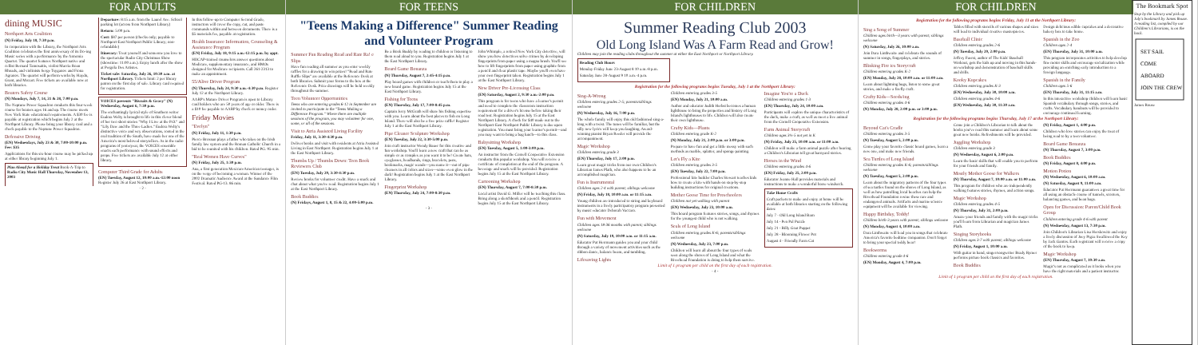FOR ADULTS
dining MUSIC
Northport Arts Coalition
(N) Friday, July 18, 7:30 p.m.
In cooperation with the Library, the Northport Arts Coalition celebrates the first anniversary of its Do-ing Music series with a performance by the Armonia Quartet. The quartet features Northport native and cellist Bernard Tamosaitis, violist Marcia Roan Rhoads, and violinists Serge Tsyganov and Fiona Agranov. The quartet will perform works by Haydn, Grant, and Mozart. Free tickets are available now at both libraries.
Boaters Safety Course
(N) Mondays, July 7, 14, 21 & 28, 7:00 p.m.
The Neptune Power Squadron conducts this four-week course for boaters ages 16 and up. The course meets New York State educational requirements. A $30 fee is payable at registration which begins July 2 at the Northport Library. Please bring your library card and a check payable to the Neptune Power Squadron.
Defensive Driving
(EN) Wednesdays, July 23 & 30, 7:00-10:00 p.m. Fee: $35
Applications for this six-hour course may be picked up at either library beginning July 1.
Plan Ahead for a Holiday Treat Book-A-Trip to Radio City Music Hall Thursday, November 13, 2003
Departure: 8:15 a.m. from the Laurel Ave. School parking lot (across from Northport Library)
Return: 5:00 p.m.
Cost: $87 per person (checks only; payable to Northport-East Northport Public Library; non-refundable)
Itinerary: Treat yourself and someone you love to the spectacular Radio City Christmas Show (showtime: 11:00 a.m.). Enjoy lunch after the show at Pergola Des Artistes.
Ticket sale: Saturday, July 26, 10:30 a.m. at Northport Library. Tickets limit: 2 per library patron on the first day of sale. Library card required for registration.
VOICES presents "Biscuits & Gravy" (N) Wednesday, August 6, 7:30 p.m.
The enchantingly lyrical style of Southern writer Eudora Welty is brought to life in this clever blend of her two short stories "Why I Live at the P.O." and "Lily Daw and the Three Ladies." Eudora Welty's distinctive voice and wry observations, rooted in the oral tradition of the South, have made her one of the America's most beloved storytellers. As in the radio programs of yesteryear, the VOICES ensemble enacts each performance with sound effects and props. Free tickets are available July 12 at either library.
Computer Third Grade for Adults
(EN) Tuesday, August 12, 10:00 a.m.-12:00 noon Register July 26 at East Northport Library.
In this follow-up to Computer Second Grade, instructors will cover the copy, cut, and paste commands within and between documents. There is a $5 materials fee, payable at registration.
Health Insurance Information, Counseling & Assistance Program
(EN) Friday, July 18, 9:15 a.m.-12:15 p.m. by appt.
HIICAP-trained counselors answer questions about Medicare, supplementary insurance, and HMOs designed for Medicare recipients. Call 261-2313 to make an appointment.
55/Alive Driver Program
(N) Thursday, July 24, 9:30 a.m.-4:30 p.m. Register July 12 at the Northport Library.
AARP's Mature Driver Program is open to Library card holders who are 50 years of age or older. There is a $10 fee payable to AARP by check or money order.
Friday Movies
"Evelyn"
(N) Friday, July 11, 1:30 p.m.
Pierce Brosnan plays a father who takes on the Irish family law system and the Roman Catholic Church in a bid to be reunited with his children. Rated PG. 95 min.
"Real Women Have Curves"
(N) Friday, July 25, 1:30 p.m.
Ana, a first generation Mexican-American teenager, is on the verge of becoming a woman. Winner of the 2002 Dramatic Audience Award at the Sundance Film Festival. Rated PG-13. 86 min.
- 2 -
FOR TEENS
"Teens Making a Difference" Summer Reading and Volunteer Program
Summer Fun Reading Read and Rate Ra! e Slips
Have fun reading all summer as you enter weekly raffles for a drawing to win prizes! "Read and Rate Raffle Slips" are available at the Reference Desk at both libraries. Submit your forms to the box at the Reference Desk. Prize drawings will be held weekly throughout the summer.
Teen Volunteer Opportunities
Teens who are entering grades 6-12 in September are invited to participate in the "Teens Making a Difference Program." Where there are multiple sessions of the program, you may volunteer for one, some, or all of the sessions.
Visit to Atria Assisted Living Facility
Friday, July 11, 3:30-4:30 p.m.
Deliver books and visit with residents at Atria Assisted Living in East Northport. Registration begins July 1 at the East Northport Library.
Thumbs Up / Thumbs Down: Teen Book Reviewers Club
(EN) Tuesday, July 29, 3:30-4:30 p.m.
Review books for volunteer credit. Have a snack and chat about what you've read. Registration begins July 1 at the East Northport Library.
Book Buddies
(N) Fridays, August 1, 8, 15 & 22, 4:00-5:00 p.m.
Be a Book Buddy by reading to children or listening to them read aloud to you. Registration begins July 1 at the East Northport Library.
Board Game Bonanza
(N) Thursday, August 7, 2:45-4:15 p.m.
Play board games with children or teach them to play a new board game. Registration begins July 15 at the East Northport Library.
Fishing for Teens
(EN) Thursday, July 17, 7:00-8:45 p.m.
Captain Jerry McGrath will share his fishing expertise with you. Learn about the best places to fish on Long Island. There will also be a free prize raffle! Register July 1 at the East Northport Library.
Pipe Cleaner Sculpture Workshop
(EN) Tuesday, July 22, 3:30-5:00 p.m.
Join craft instructor Wendy Bauer for this creative and fun workshop. You'll learn a new craft that can be as simple or as complex as you want it to be! Create hats, eyeglasses, headbands, rings, bracelets, pens, bookmarks, magic wands—you name it—out of pipe cleaners in all colors and sizes—some even glow in the dark! Registration begins July 1 at the East Northport Library.
Fingerprint Workshop
(EN) Thursday, July 24, 7:00-8:30 p.m.
John Whimple, a retired New York City detective, will show you how detectives solve crimes by developing fingerprints from paper using a magna brush. You'll see how to lift fingerprints from paper using graphite from a pencil and clear plastic tape. Maybe you'll even have your own fingerprint taken. Registration begins July 1 at the East Northport Library.
New Driver Pre-Licensing Class
(EN) Saturday, August 2, 9:30 a.m.-2:00 p.m.
This program is for teens who have a learner's permit and need to complete the classroom instruction requirement for a driver's license before taking their road test. Registration begins July 15 at the East Northport Library. A check for $40 made out to the Northport-East Northport Public Library is due upon registration. You must bring your learner's permit—and you may want to bring a bag lunch—to this class.
Babysitting Workshop
(EN) Tuesday, August 5, 1:00-3:00 p.m.
An instructor from the Cornell Cooperative Extension conducts this popular workshop. You will receive a certificate of completion at the end of the program. A beverage and snack will be provided. Registration begins July 15 at the East Northport Library.
Cartooning Workshop
(EN) Thursday, August 7, 7:00-8:30 p.m.
Local artist David G. Miller will be teaching this class. Bring along a sketchbook and a pencil. Registration begins July 15 at the East Northport Library.
- 3 -
FOR CHILDREN
Summer Reading Club 2003
Old Long Island Was A Farm Read and Grow!
Children may join the reading clubs throughout the summer at either the East Northport or Northport Library.
Reading Club Hours
Monday-Friday June 23-August 8 10 a.m.-8 p.m.
Saturday June 28-August 9 10 a.m.-4 p.m.
Registration for the following programs begins Tuesday, July 1 at the Northport Library:
Sing-A-Wrong
Children entering grades 2-5; parents/siblings welcome
(N) Wednesday, July 16, 7:00 p.m.
The whole family will enjoy this old fashioned sing-a-long with a twist. The tunes will be familiar, but the silly new lyrics will keep you laughing. Award-winning pianist Bryan Reeder will provide the accompaniment.
Magic Workshop
Children entering grade 3
(EN) Thursday, July 17, 2:00 p.m.
Learn great magic tricks from our own Children's Librarian James Plath, who also happens to be an accomplished magician.
Fun is Instrumental
Children ages 2-4 with parent; siblings welcome
(N) Friday, July 18, 10:00 a.m. or 11:15 a.m.
Young children are introduced to string and keyboard instruments in a lively participatory program presented by music educator Deborah Vaccaro.
Fun with Movement
Children ages 18-36 months with parent; siblings welcome
(N) Saturday, July 19, 10:00 a.m. or 11:15 a.m.
Educator Pat Herrmann guides you and your child through a variety of movement activities such as the ribbon dance, balance beam, and tumbling.
Lifesaving Lights
Children entering grades 3-5
(EN) Monday, July 21, 10:00 a.m.
Author and educator Judith Herbst becomes a human lighthouse to bring the properties and history of Long Island's lighthouses to life. Children will also create their own lighthouse.
Crafty Kids—Plants
Children entering grade K-2
(N) Monday, July 21, 2:00 p.m. or 3:00 p.m.
Prepare to have fun and get a little messy with such methods as marble, splatter, and sponge painting.
Let's Fly a Kite
Children entering grades 3-5
(EN) Tuesday, July 22, 7:00 p.m.
Professional kite builder Charles Stewart teaches kids how to create a kite with hands-on step-by-step building instructions for original creations.
Mother Goose Time for Preschoolers
Children not yet walking with parent
(EN) Wednesday, July 23, 10:00 a.m.
This board program features stories, songs, and rhymes for the youngest child who is not walking.
Seals of Long Island
Children entering grades K-6; parents/siblings welcome
(N) Wednesday, July 23, 7:00 p.m.
Children will learn all about the four types of seals seen along the shores of Long Island and what the Riverhead Foundation is doing to help them survive.
Imagine You're a Duck
Children entering grades 1-3
(EN) Thursday, July 24, 10:00 a.m.
Participants will explore the unique characteristics of the duck, make a craft, as well as meet a live animal from the Cornell Cooperative Extension.
Farm Animal Storycraft
Children ages 3½-5 not yet in K
(N) Friday, July 25, 10:00 a.m. or 11:00 a.m.
Children will make a farm animal puzzle after hearing a Children's Librarian tell great barnyard stories.
Horses in the Wind
Children entering grades 4-6
(EN) Friday, July 25, 2:00 p.m.
Educator Jeanne Hall provides materials and instructions to make a wonderful horse windsock.
Take Home Crafts
Craft packets to make and enjoy at home will be available at both libraries starting on the following dates:
July 7 - Old Long Island Barn
July 14 - Pen Pal Puzzle
July 21 - Billy Goat Puppet
July 28 - Blooming Flower Pot
August 4 - Friendly Farm Cat
Limit of 1 program per child on the first day of each registration.
- 4 -
FOR CHILDREN
Registration for the following programs begins Friday, July 11 at the Northport Library:
Sing a Song of Summer
Children ages birth—3 years with parent; siblings welcome
(N) Saturday, July 26, 10:00 a.m.
Join Dara Linthwaite and celebrate the sounds of summer in songs, fingerplays, and stories.
Blinking Fire ies Storycraft
Children entering grades K-2
(EN) Monday, July 28, 10:00 a.m. or 11:00 a.m.
Learn about lightning bugs, listen to some great stories, and make a firefly craft.
Crafty Kids—Seeds/ing
Children entering grades 4-6
(N) Monday, July 28, 2:00 p.m. or 3:00 p.m.
Tables filled with stencils of various shapes and sizes will lead to individual creative masterpieces.
Baseball Clinic
Children entering grades 2-6
(N) Tuesday, July 29, 2:00 p.m.
Jeffrey Fuerst, author of The Kids' Baseball Workout, gets the kids up and moving in this hands-on workshop and demonstration of baseball skills and drills.
Kooky Kupcakes
Children entering grades K-3
(EN) Wednesday, July 30, 10:00 a.m.
Children entering grades 4-6
(EN) Wednesday, July 30, 11:30 a.m.
Design delicious edible cupcakes and a decorative bakery box to take home.
Spanish in the Zoo
Children ages 2-4
(EN) Thursday, July 31, 10:00 a.m.
This program incorporates activities to help develop fine motor skills and encourage socialization while providing an enriching early introduction to a foreign language.
Spanish in the Family
Children ages 5-6
(EN) Thursday, July 31, 11:15 a.m.
In this interactive workshop children will learn basic Spanish vocabulary through songs, stories, and crafts. Vocabulary handouts will be provided to encourage continued learning.
Registration for the following programs begins Thursday, July 17 at the Northport Library:
Beyond Cat's Cradle
Children entering grades 3-5
(N) Tuesday, August 5, 2:00 p.m.
Come play your favorite classic board games, learn a new one, and make new friends.
Sea Turtles of Long Island
Children entering grades K-6; parents/siblings welcome
(N) Tuesday, August 5, 2:00 p.m.
Learn about the migratory patterns of the four types of sea turtles found on the shores of Long Island, as well as how patrolling local beaches can help the Riverhead Foundation rescue these rare and endangered animals. Artifacts and marine science equipment will be available for viewing.
Happy Birthday, Teddy!
Children birth-3 years with parent; siblings welcome
(N) Monday, August 4, 10:00 a.m.
Dara Linthwaite will lead you in songs that celebrate America's favorite bedtime companion. Don't forget to bring your special teddy bear!
Bookworms
Children entering grade 4-6
(EN) Monday, August 4, 7:00 p.m.
Come join a Children's Librarian to talk about the books you've read this summer and learn about some great new books. Refreshments will be provided.
Juggling Workshop
Children entering grade 3
(N) Wednesday, August 6, 2:00 p.m.
Learn the basic skills that will enable you to perform for your friends and family.
Mostly Mother Goose for Walkers
(N) Thursday, August 7, 10:00 a.m. or 11:00 a.m.
This program for children who are independently walking features stories, rhymes, and action songs.
Magic Workshop
Children entering grades 4-5
(N) Thursday, July 31, 2:00 p.m.
Amaze your friends and family with the magic tricks you'll learn from Librarian and magician James Plath.
Singing Storybooks
Children ages 3-7 with parent; siblings welcome
(N) Friday, August 1, 10:00 a.m.
With guitar in hand, singer/songwriter Brady Rymer performs picture book classics and favorites.
Book Buddies
(N) Friday, August 1, 4:00 p.m.
Children who love stories can enjoy the treat of being read to by a teen volunteer.
Board Game Bonanza
(N) Thursday, August 7, 3:00 p.m.
Book Buddies
(N) Friday, August 8, 4:00 p.m.
Motion Potion
(N) Wednesday, August 6, 10:00 a.m.
(N) Saturday, August 9, 11:00 a.m.
Educator Pat Herrmann guarantees a great time for all using an obstacle course of tunnels, scooters, balancing games, and bean bags.
Open for Discussion: Parent/Child Book Group
Children entering grade 4-6 with parent
(N) Wednesday, August 13, 7:30 p.m.
Join Children's Librarian Lisa Herskowitz and enjoy a lively discussion of Joey Pigza Swallowed the Key by Jack Gantos. Each registrant will receive a copy of the book to keep.
Magic Workshop
(EN) Thursday, August 7, 10:30 a.m.
Magic's not as complicated as it looks when you have the right materials and a patient instructor.
Limit of 1 program per child on the first day of each registration.
The Bookmark Spot
Stop by the Library and pick up July's bookmark by James Rouse. A reading list, compiled by our Children's Librarians, is on the back.
SET SAIL
COME
ABOARD
JOIN THE CREW
James Rouse